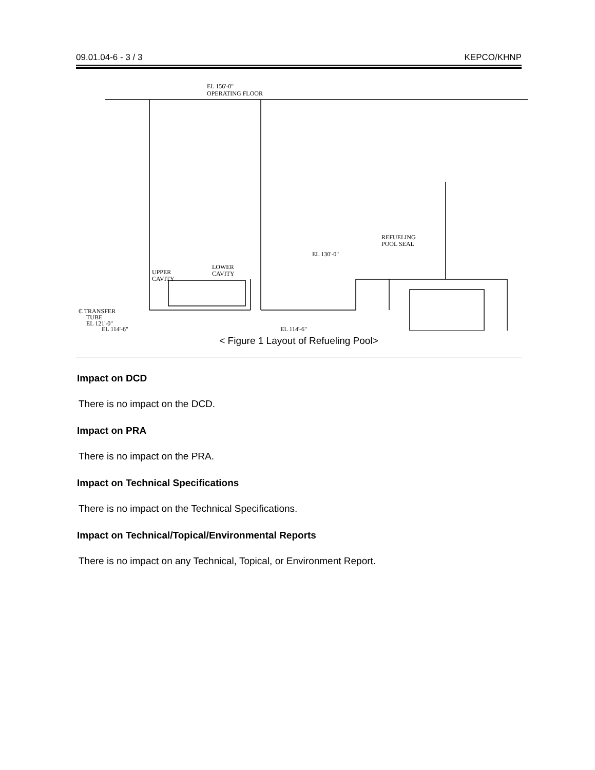09.01.04-6 - 3 / 3 KEPCO/KHNP
EL 156'-0"
OPERATING FLOOR
REFUELING
POOL SEAL
EL 130'-0"
UPPER
CAVITY
LOWER
CAVITY
₵ TRANSFER
TUBE
EL 121'-0"
EL 114'-6" EL 114'-6"
< Figure 1 Layout of Refueling Pool>
Impact on DCD
There is no impact on the DCD.
Impact on PRA
There is no impact on the PRA.
Impact on Technical Specifications
There is no impact on the Technical Specifications.
Impact on Technical/Topical/Environmental Reports
There is no impact on any Technical, Topical, or Environment Report.